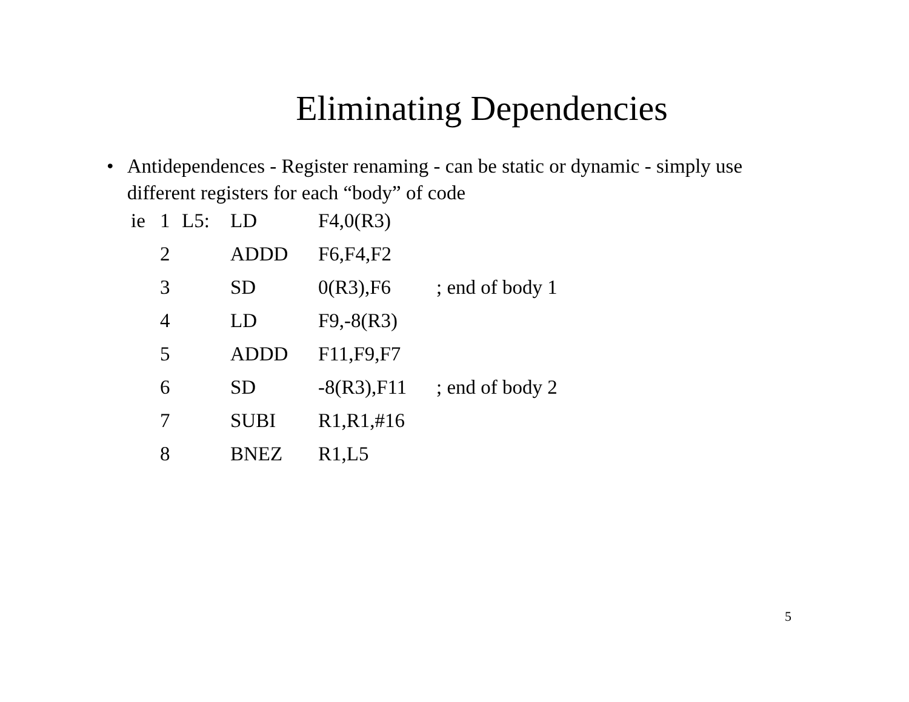Eliminating Dependencies
• Antidependences - Register renaming - can be static or dynamic - simply use different registers for each “body” of code
| ie | 1 | L5: | LD | F4,0(R3) | |
| | 2 | | ADDD | F6,F4,F2 | |
| | 3 | | SD | 0(R3),F6 | ; end of body 1 |
| | 4 | | LD | F9,-8(R3) | |
| | 5 | | ADDD | F11,F9,F7 | |
| | 6 | | SD | -8(R3),F11 | ; end of body 2 |
| | 7 | | SUBI | R1,R1,#16 | |
| | 8 | | BNEZ | R1,L5 | |
5